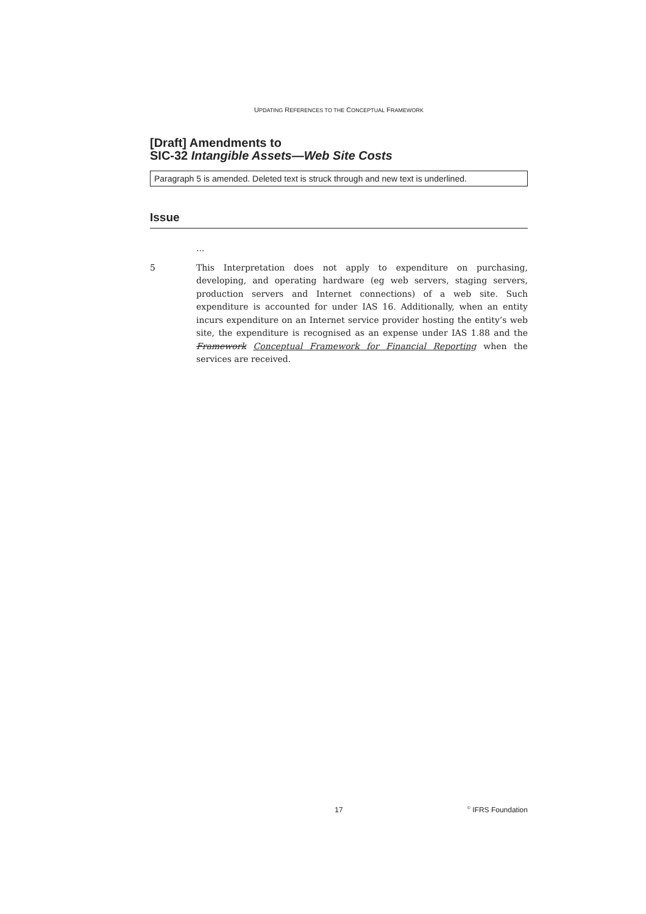UPDATING REFERENCES TO THE CONCEPTUAL FRAMEWORK
[Draft] Amendments to
SIC-32 Intangible Assets—Web Site Costs
Paragraph 5 is amended. Deleted text is struck through and new text is underlined.
Issue
...
5 This Interpretation does not apply to expenditure on purchasing, developing, and operating hardware (eg web servers, staging servers, production servers and Internet connections) of a web site. Such expenditure is accounted for under IAS 16. Additionally, when an entity incurs expenditure on an Internet service provider hosting the entity’s web site, the expenditure is recognised as an expense under IAS 1.88 and the Framework Conceptual Framework for Financial Reporting when the services are received.
17<sup>©</sup> IFRS Foundation